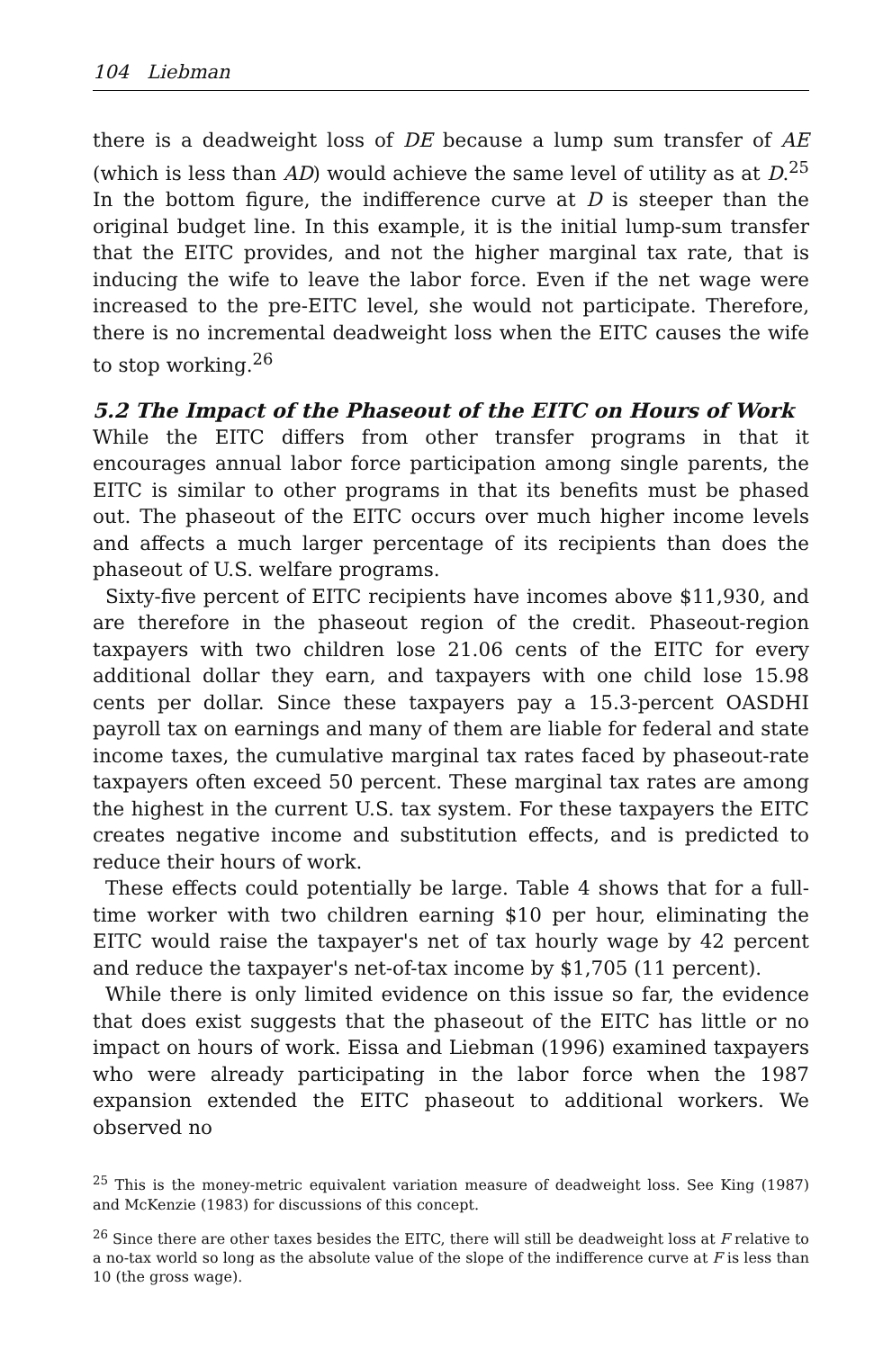104 Liebman
there is a deadweight loss of DE because a lump sum transfer of AE (which is less than AD) would achieve the same level of utility as at D.<sup>25</sup> In the bottom figure, the indifference curve at D is steeper than the original budget line. In this example, it is the initial lump-sum transfer that the EITC provides, and not the higher marginal tax rate, that is inducing the wife to leave the labor force. Even if the net wage were increased to the pre-EITC level, she would not participate. Therefore, there is no incremental deadweight loss when the EITC causes the wife to stop working.<sup>26</sup>
5.2 The Impact of the Phaseout of the EITC on Hours of Work
While the EITC differs from other transfer programs in that it encourages annual labor force participation among single parents, the EITC is similar to other programs in that its benefits must be phased out. The phaseout of the EITC occurs over much higher income levels and affects a much larger percentage of its recipients than does the phaseout of U.S. welfare programs.
Sixty-five percent of EITC recipients have incomes above $11,930, and are therefore in the phaseout region of the credit. Phaseout-region taxpayers with two children lose 21.06 cents of the EITC for every additional dollar they earn, and taxpayers with one child lose 15.98 cents per dollar. Since these taxpayers pay a 15.3-percent OASDHI payroll tax on earnings and many of them are liable for federal and state income taxes, the cumulative marginal tax rates faced by phaseout-rate taxpayers often exceed 50 percent. These marginal tax rates are among the highest in the current U.S. tax system. For these taxpayers the EITC creates negative income and substitution effects, and is predicted to reduce their hours of work.
These effects could potentially be large. Table 4 shows that for a full-time worker with two children earning $10 per hour, eliminating the EITC would raise the taxpayer's net of tax hourly wage by 42 percent and reduce the taxpayer's net-of-tax income by $1,705 (11 percent).
While there is only limited evidence on this issue so far, the evidence that does exist suggests that the phaseout of the EITC has little or no impact on hours of work. Eissa and Liebman (1996) examined taxpayers who were already participating in the labor force when the 1987 expansion extended the EITC phaseout to additional workers. We observed no
<sup>25</sup> This is the money-metric equivalent variation measure of deadweight loss. See King (1987) and McKenzie (1983) for discussions of this concept.
<sup>26</sup> Since there are other taxes besides the EITC, there will still be deadweight loss at F relative to a no-tax world so long as the absolute value of the slope of the indifference curve at F is less than 10 (the gross wage).